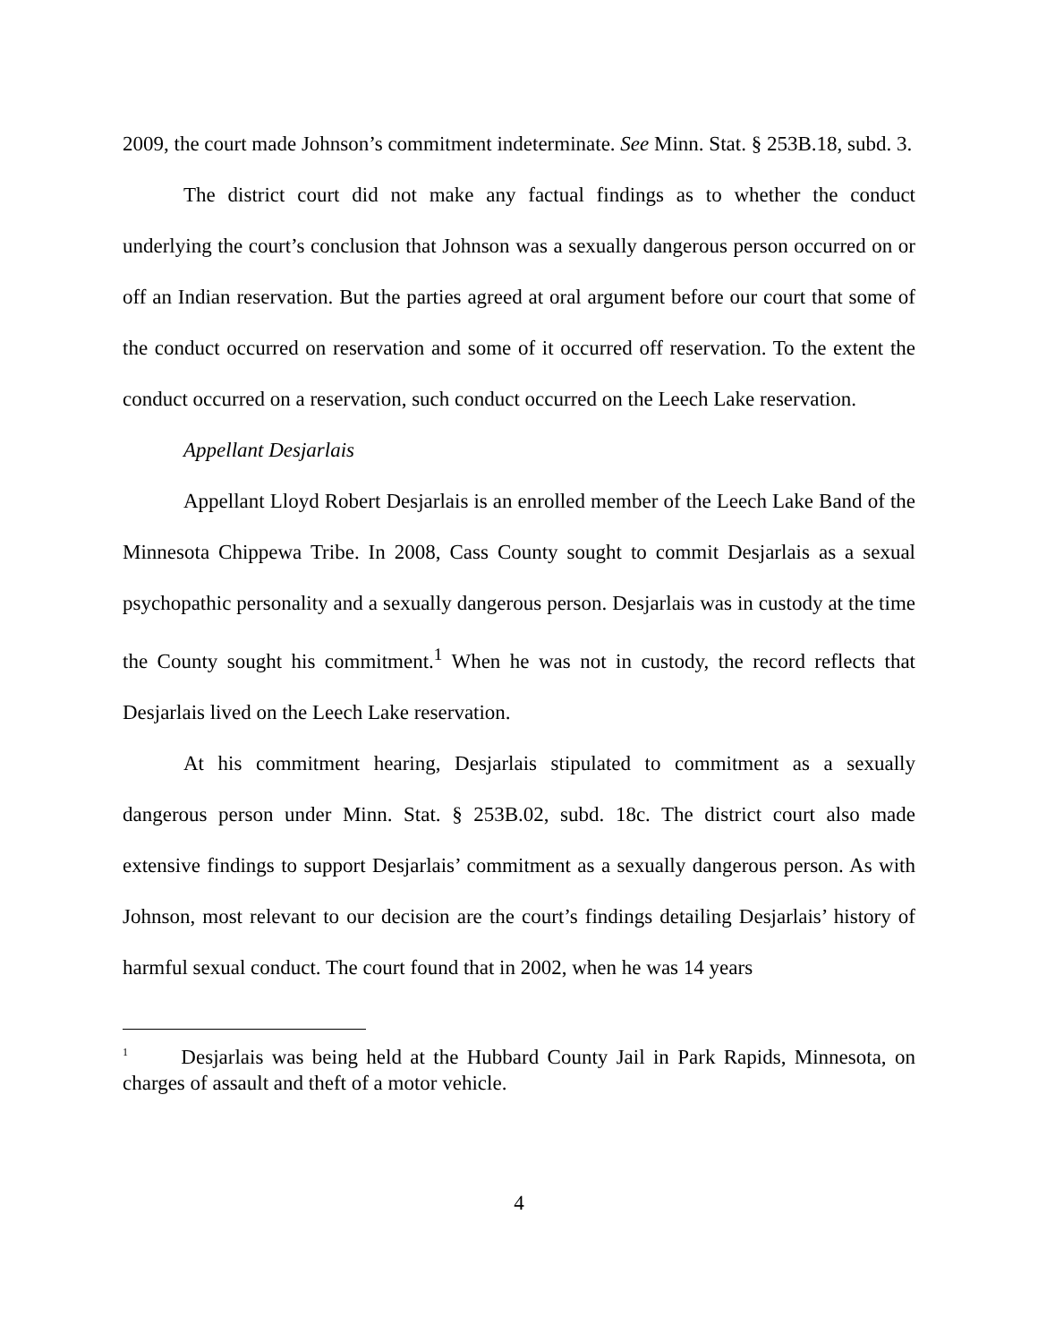2009, the court made Johnson’s commitment indeterminate. See Minn. Stat. § 253B.18, subd. 3.
The district court did not make any factual findings as to whether the conduct underlying the court’s conclusion that Johnson was a sexually dangerous person occurred on or off an Indian reservation. But the parties agreed at oral argument before our court that some of the conduct occurred on reservation and some of it occurred off reservation. To the extent the conduct occurred on a reservation, such conduct occurred on the Leech Lake reservation.
Appellant Desjarlais
Appellant Lloyd Robert Desjarlais is an enrolled member of the Leech Lake Band of the Minnesota Chippewa Tribe. In 2008, Cass County sought to commit Desjarlais as a sexual psychopathic personality and a sexually dangerous person. Desjarlais was in custody at the time the County sought his commitment.<sup>1</sup> When he was not in custody, the record reflects that Desjarlais lived on the Leech Lake reservation.
At his commitment hearing, Desjarlais stipulated to commitment as a sexually dangerous person under Minn. Stat. § 253B.02, subd. 18c. The district court also made extensive findings to support Desjarlais’ commitment as a sexually dangerous person. As with Johnson, most relevant to our decision are the court’s findings detailing Desjarlais’ history of harmful sexual conduct. The court found that in 2002, when he was 14 years
<sup>1</sup> Desjarlais was being held at the Hubbard County Jail in Park Rapids, Minnesota, on charges of assault and theft of a motor vehicle.
4